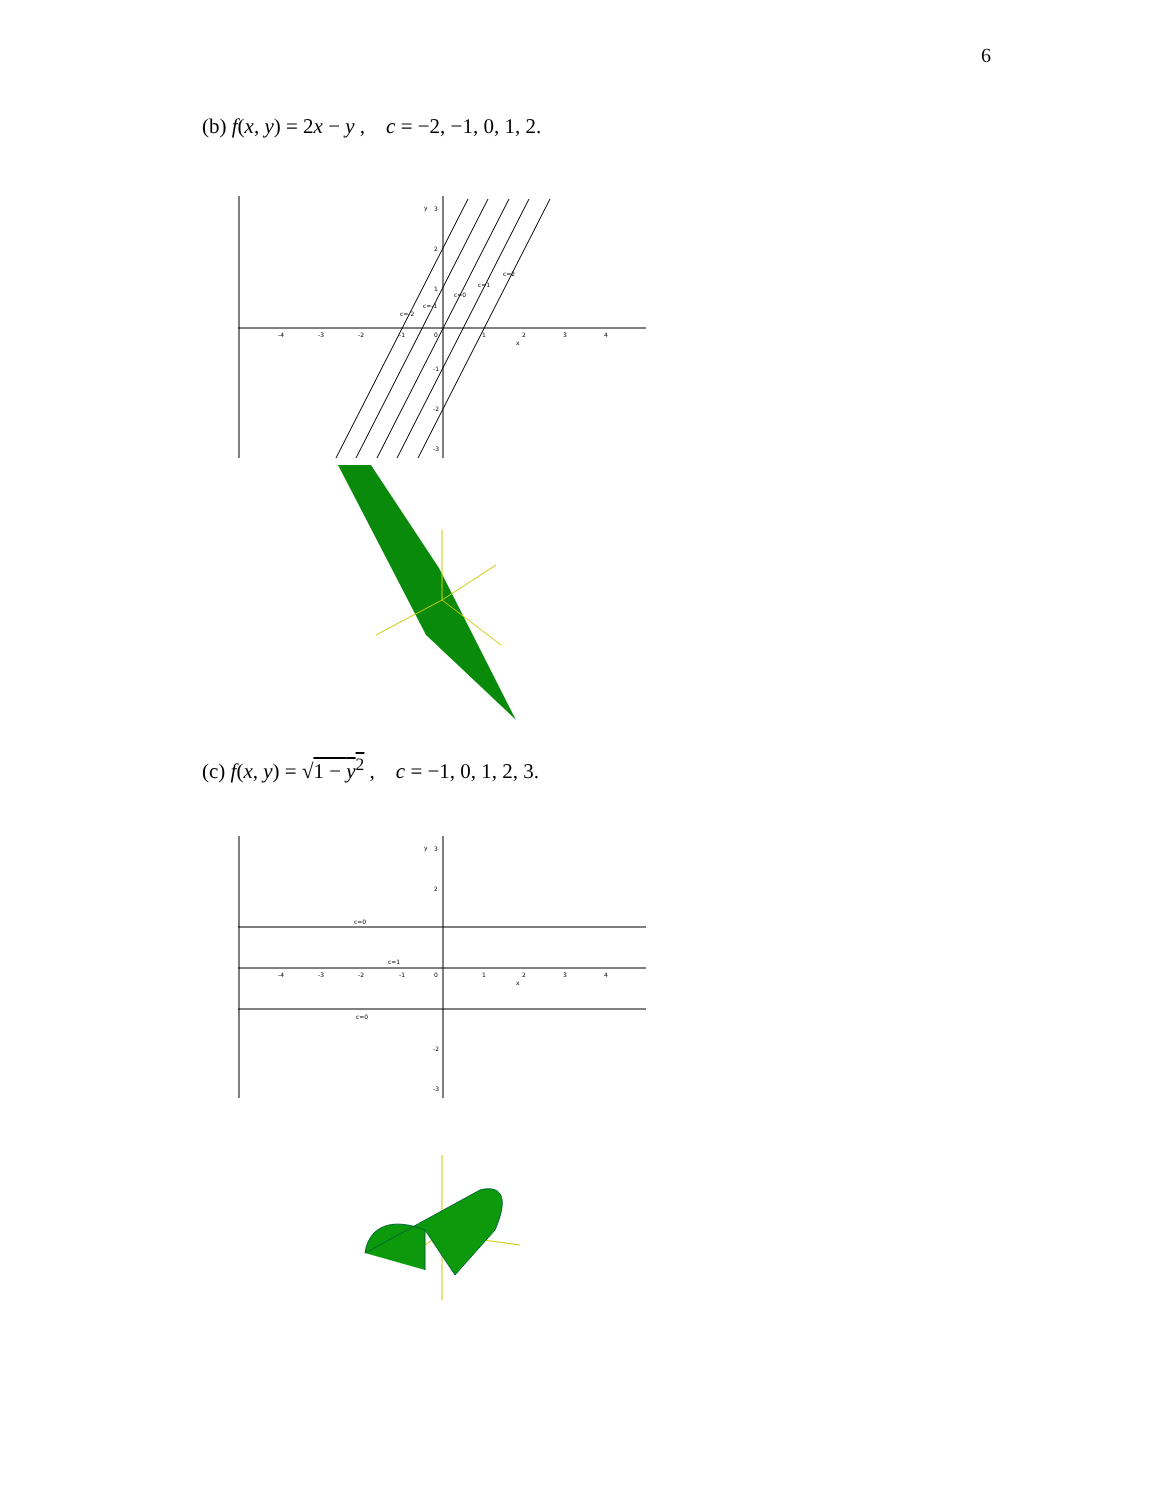6
(b) f(x, y) = 2x − y , c = −2, −1, 0, 1, 2.
c=-2
c=-1
c=0
c=1
c=2
y
x
-4
-3
-2
-1
0
1
2
3
4
3
2
1
-1
-2
-3
(c) f(x, y) = √1 − y<sup>2</sup> , c = −1, 0, 1, 2, 3.
c=0
c=1
c=0
y
x
-4
-3
-2
-1
0
1
2
3
4
3
2
-2
-3